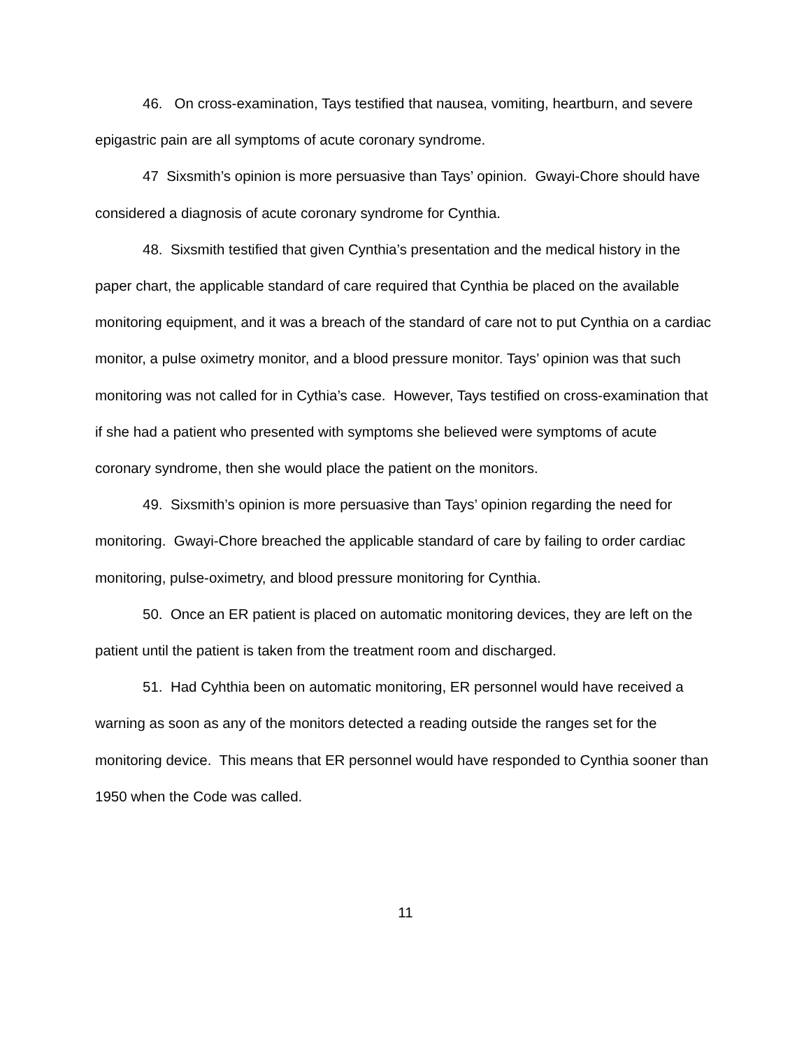46. On cross-examination, Tays testified that nausea, vomiting, heartburn, and severe epigastric pain are all symptoms of acute coronary syndrome.
47 Sixsmith’s opinion is more persuasive than Tays’ opinion. Gwayi-Chore should have considered a diagnosis of acute coronary syndrome for Cynthia.
48. Sixsmith testified that given Cynthia’s presentation and the medical history in the paper chart, the applicable standard of care required that Cynthia be placed on the available monitoring equipment, and it was a breach of the standard of care not to put Cynthia on a cardiac monitor, a pulse oximetry monitor, and a blood pressure monitor. Tays’ opinion was that such monitoring was not called for in Cythia’s case. However, Tays testified on cross-examination that if she had a patient who presented with symptoms she believed were symptoms of acute coronary syndrome, then she would place the patient on the monitors.
49. Sixsmith’s opinion is more persuasive than Tays’ opinion regarding the need for monitoring. Gwayi-Chore breached the applicable standard of care by failing to order cardiac monitoring, pulse-oximetry, and blood pressure monitoring for Cynthia.
50. Once an ER patient is placed on automatic monitoring devices, they are left on the patient until the patient is taken from the treatment room and discharged.
51. Had Cyhthia been on automatic monitoring, ER personnel would have received a warning as soon as any of the monitors detected a reading outside the ranges set for the monitoring device. This means that ER personnel would have responded to Cynthia sooner than 1950 when the Code was called.
11